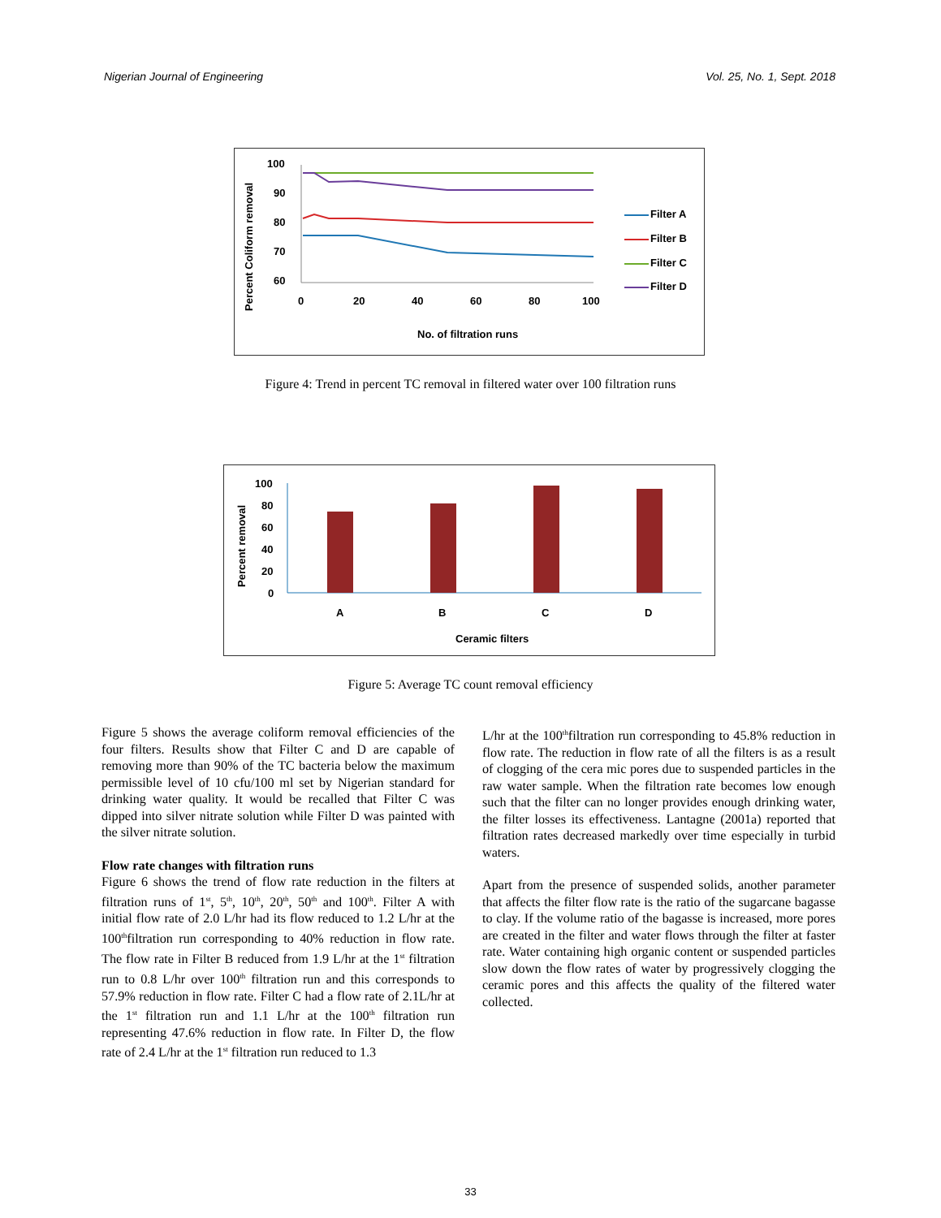Nigerian Journal of Engineering Vol. 25, No. 1, Sept. 2018
Percent Coliform removal
100
90
80
70
60
0
20
40
60
80
100
No. of filtration runs
Filter A
Filter B
Filter C
Filter D
Figure 4: Trend in percent TC removal in filtered water over 100 filtration runs
Percent removal
100
80
60
40
20
0
A
B
C
D
Ceramic filters
Figure 5: Average TC count removal efficiency
Figure 5 shows the average coliform removal efficiencies of the four filters. Results show that Filter C and D are capable of removing more than 90% of the TC bacteria below the maximum permissible level of 10 cfu/100 ml set by Nigerian standard for drinking water quality. It would be recalled that Filter C was dipped into silver nitrate solution while Filter D was painted with the silver nitrate solution.
Flow rate changes with filtration runs
Figure 6 shows the trend of flow rate reduction in the filters at filtration runs of 1<sup>st</sup>, 5<sup>th</sup>, 10<sup>th</sup>, 20<sup>th</sup>, 50<sup>th</sup> and 100<sup>th</sup>. Filter A with initial flow rate of 2.0 L/hr had its flow reduced to 1.2 L/hr at the 100<sup>th</sup>filtration run corresponding to 40% reduction in flow rate. The flow rate in Filter B reduced from 1.9 L/hr at the 1<sup>st</sup> filtration run to 0.8 L/hr over 100<sup>th</sup> filtration run and this corresponds to 57.9% reduction in flow rate. Filter C had a flow rate of 2.1L/hr at the 1<sup>st</sup> filtration run and 1.1 L/hr at the 100<sup>th</sup> filtration run representing 47.6% reduction in flow rate. In Filter D, the flow rate of 2.4 L/hr at the 1<sup>st</sup> filtration run reduced to 1.3
L/hr at the 100<sup>th</sup>filtration run corresponding to 45.8% reduction in flow rate. The reduction in flow rate of all the filters is as a result of clogging of the cera mic pores due to suspended particles in the raw water sample. When the filtration rate becomes low enough such that the filter can no longer provides enough drinking water, the filter losses its effectiveness. Lantagne (2001a) reported that filtration rates decreased markedly over time especially in turbid waters.
Apart from the presence of suspended solids, another parameter that affects the filter flow rate is the ratio of the sugarcane bagasse to clay. If the volume ratio of the bagasse is increased, more pores are created in the filter and water flows through the filter at faster rate. Water containing high organic content or suspended particles slow down the flow rates of water by progressively clogging the ceramic pores and this affects the quality of the filtered water collected.
33